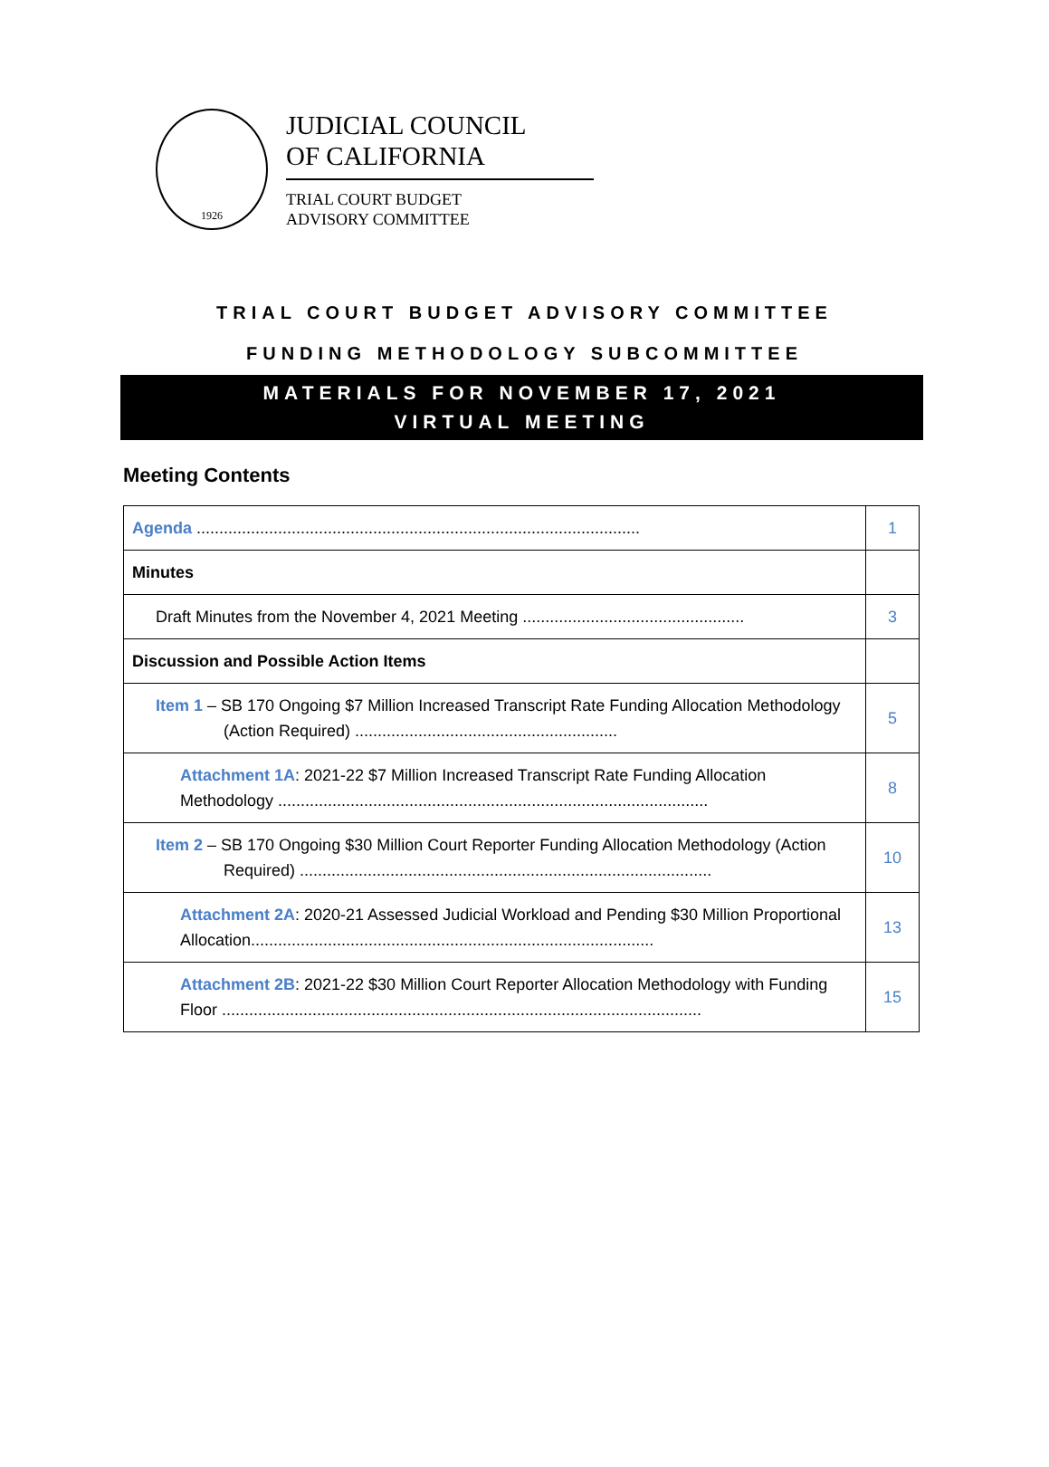1926
JUDICIAL COUNCIL
OF CALIFORNIA
TRIAL COURT BUDGET
ADVISORY COMMITTEE
TRIAL COURT BUDGET ADVISORY COMMITTEE
FUNDING METHODOLOGY SUBCOMMITTEE
MATERIALS FOR NOVEMBER 17, 2021
VIRTUAL MEETING
Meeting Contents
| Agenda .................................................................................................. | 1 |
| Minutes | |
| Draft Minutes from the November 4, 2021 Meeting ................................................. | 3 |
| Discussion and Possible Action Items | |
| Item 1 – SB 170 Ongoing $7 Million Increased Transcript Rate Funding Allocation Methodology (Action Required) .......................................................... | 5 |
| Attachment 1A : 2021-22 $7 Million Increased Transcript Rate Funding Allocation Methodology ............................................................................................... | 8 |
| Item 2 – SB 170 Ongoing $30 Million Court Reporter Funding Allocation Methodology (Action Required) ........................................................................................... | 10 |
| Attachment 2A : 2020-21 Assessed Judicial Workload and Pending $30 Million Proportional Allocation......................................................................................... | 13 |
| Attachment 2B : 2021-22 $30 Million Court Reporter Allocation Methodology with Funding Floor .......................................................................................................... | 15 |